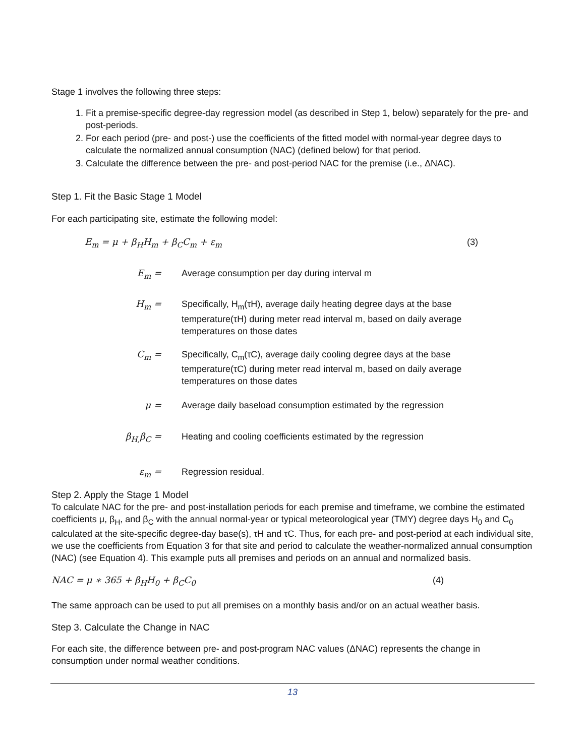Stage 1 involves the following three steps:
1. Fit a premise-specific degree-day regression model (as described in Step 1, below) separately for the pre- and post-periods.
2. For each period (pre- and post-) use the coefficients of the fitted model with normal-year degree days to calculate the normalized annual consumption (NAC) (defined below) for that period.
3. Calculate the difference between the pre- and post-period NAC for the premise (i.e., ΔNAC).
Step 1. Fit the Basic Stage 1 Model
For each participating site, estimate the following model:
E<sub>m</sub> = μ + β<sub>H</sub>H<sub>m</sub> + β<sub>C</sub>C<sub>m</sub> + ε<sub>m</sub> (3)
E<sub>m</sub> = Average consumption per day during interval m
H<sub>m</sub> = Specifically, H<sub>m</sub>(τH), average daily heating degree days at the base temperature(τH) during meter read interval m, based on daily average temperatures on those dates
C<sub>m</sub> = Specifically, C<sub>m</sub>(τC), average daily cooling degree days at the base temperature(τC) during meter read interval m, based on daily average temperatures on those dates
μ = Average daily baseload consumption estimated by the regression
β<sub>H,</sub>β<sub>C</sub> = Heating and cooling coefficients estimated by the regression
ε<sub>m</sub> = Regression residual.
Step 2. Apply the Stage 1 Model
To calculate NAC for the pre- and post-installation periods for each premise and timeframe, we combine the estimated coefficients μ, β<sub>H</sub>, and β<sub>C</sub> with the annual normal-year or typical meteorological year (TMY) degree days H<sub>0</sub> and C<sub>0</sub> calculated at the site-specific degree-day base(s), τH and τC. Thus, for each pre- and post-period at each individual site, we use the coefficients from Equation 3 for that site and period to calculate the weather-normalized annual consumption (NAC) (see Equation 4). This example puts all premises and periods on an annual and normalized basis.
NAC = μ ∗ 365 + β<sub>H</sub>H<sub>0</sub> + β<sub>C</sub>C<sub>0</sub> (4)
The same approach can be used to put all premises on a monthly basis and/or on an actual weather basis.
Step 3. Calculate the Change in NAC
For each site, the difference between pre- and post-program NAC values (ΔNAC) represents the change in consumption under normal weather conditions.
13